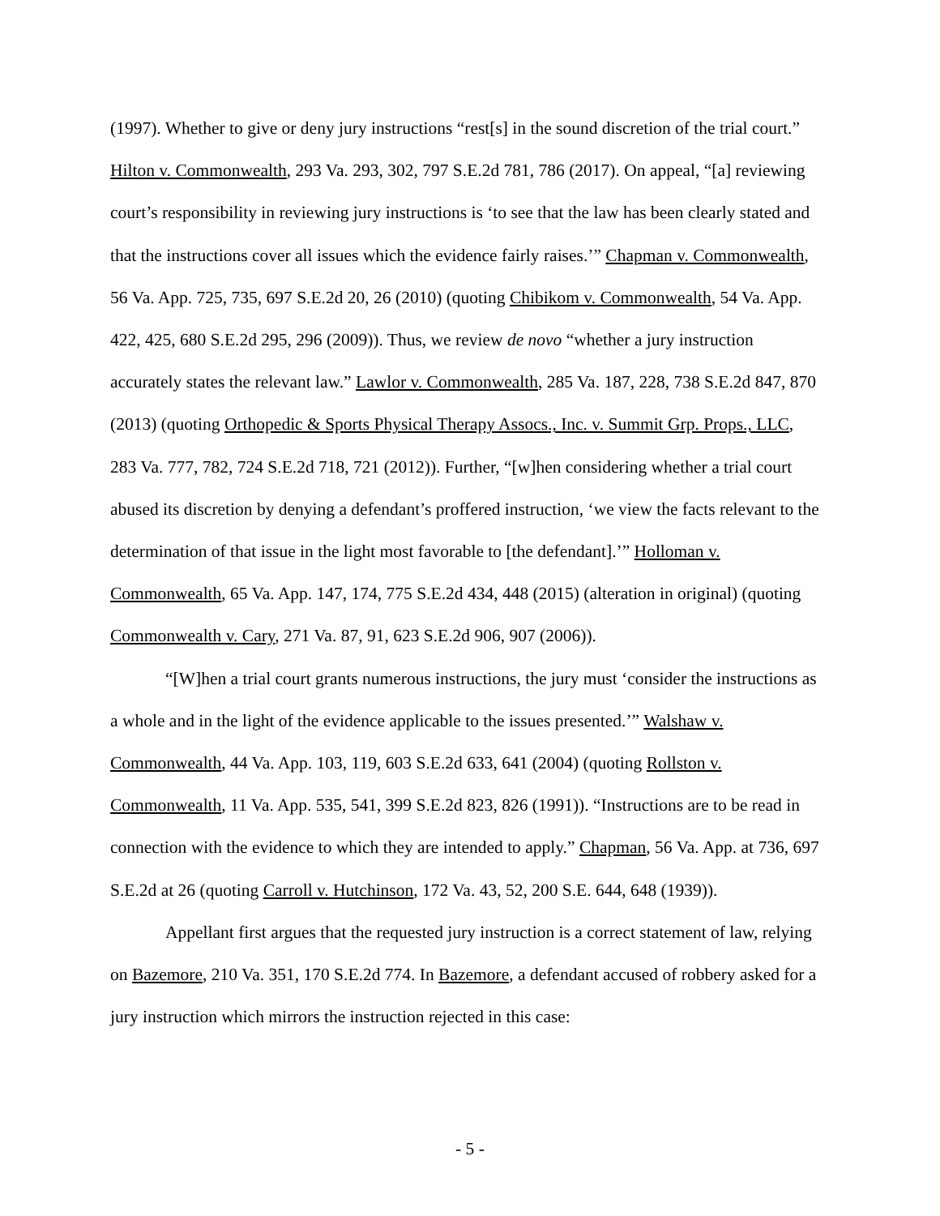(1997). Whether to give or deny jury instructions “rest[s] in the sound discretion of the trial court.” Hilton v. Commonwealth, 293 Va. 293, 302, 797 S.E.2d 781, 786 (2017). On appeal, “[a] reviewing court’s responsibility in reviewing jury instructions is ‘to see that the law has been clearly stated and that the instructions cover all issues which the evidence fairly raises.’” Chapman v. Commonwealth, 56 Va. App. 725, 735, 697 S.E.2d 20, 26 (2010) (quoting Chibikom v. Commonwealth, 54 Va. App. 422, 425, 680 S.E.2d 295, 296 (2009)). Thus, we review de novo “whether a jury instruction accurately states the relevant law.” Lawlor v. Commonwealth, 285 Va. 187, 228, 738 S.E.2d 847, 870 (2013) (quoting Orthopedic & Sports Physical Therapy Assocs., Inc. v. Summit Grp. Props., LLC, 283 Va. 777, 782, 724 S.E.2d 718, 721 (2012)). Further, “[w]hen considering whether a trial court abused its discretion by denying a defendant’s proffered instruction, ‘we view the facts relevant to the determination of that issue in the light most favorable to [the defendant].’” Holloman v. Commonwealth, 65 Va. App. 147, 174, 775 S.E.2d 434, 448 (2015) (alteration in original) (quoting Commonwealth v. Cary, 271 Va. 87, 91, 623 S.E.2d 906, 907 (2006)).
“[W]hen a trial court grants numerous instructions, the jury must ‘consider the instructions as a whole and in the light of the evidence applicable to the issues presented.’” Walshaw v. Commonwealth, 44 Va. App. 103, 119, 603 S.E.2d 633, 641 (2004) (quoting Rollston v. Commonwealth, 11 Va. App. 535, 541, 399 S.E.2d 823, 826 (1991)). “Instructions are to be read in connection with the evidence to which they are intended to apply.” Chapman, 56 Va. App. at 736, 697 S.E.2d at 26 (quoting Carroll v. Hutchinson, 172 Va. 43, 52, 200 S.E. 644, 648 (1939)).
Appellant first argues that the requested jury instruction is a correct statement of law, relying on Bazemore, 210 Va. 351, 170 S.E.2d 774. In Bazemore, a defendant accused of robbery asked for a jury instruction which mirrors the instruction rejected in this case:
- 5 -